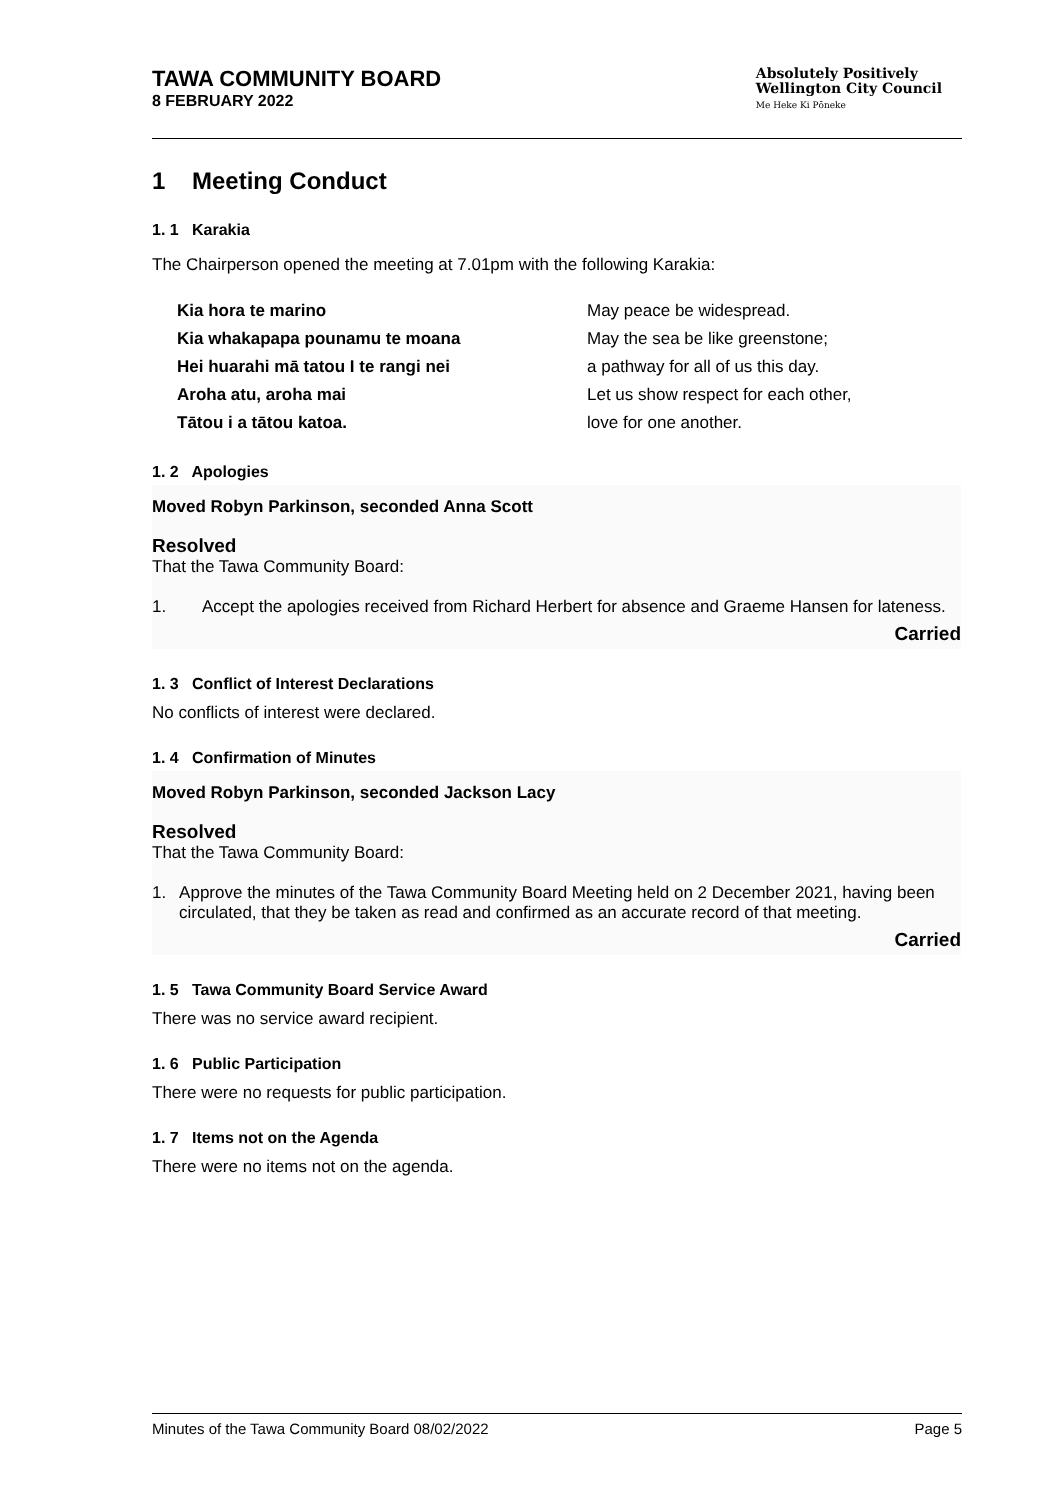TAWA COMMUNITY BOARD
8 FEBRUARY 2022
Absolutely Positively
Wellington City Council
Me Heke Ki Pōneke
1 Meeting Conduct
1. 1 Karakia
The Chairperson opened the meeting at 7.01pm with the following Karakia:
Kia hora te marino May peace be widespread. Kia whakapapa pounamu te moana May the sea be like greenstone; Hei huarahi mā tatou I te rangi nei a pathway for all of us this day. Aroha atu, aroha mai Let us show respect for each other, Tātou i a tātou katoa. love for one another.
1. 2 Apologies
Moved Robyn Parkinson, seconded Anna Scott
Resolved
That the Tawa Community Board:
1. Accept the apologies received from Richard Herbert for absence and Graeme Hansen for lateness.
Carried
1. 3 Conflict of Interest Declarations
No conflicts of interest were declared.
1. 4 Confirmation of Minutes
Moved Robyn Parkinson, seconded Jackson Lacy
Resolved
That the Tawa Community Board:
1. Approve the minutes of the Tawa Community Board Meeting held on 2 December 2021, having been circulated, that they be taken as read and confirmed as an accurate record of that meeting.
Carried
1. 5 Tawa Community Board Service Award
There was no service award recipient.
1. 6 Public Participation
There were no requests for public participation.
1. 7 Items not on the Agenda
There were no items not on the agenda.
Minutes of the Tawa Community Board 08/02/2022 Page 5